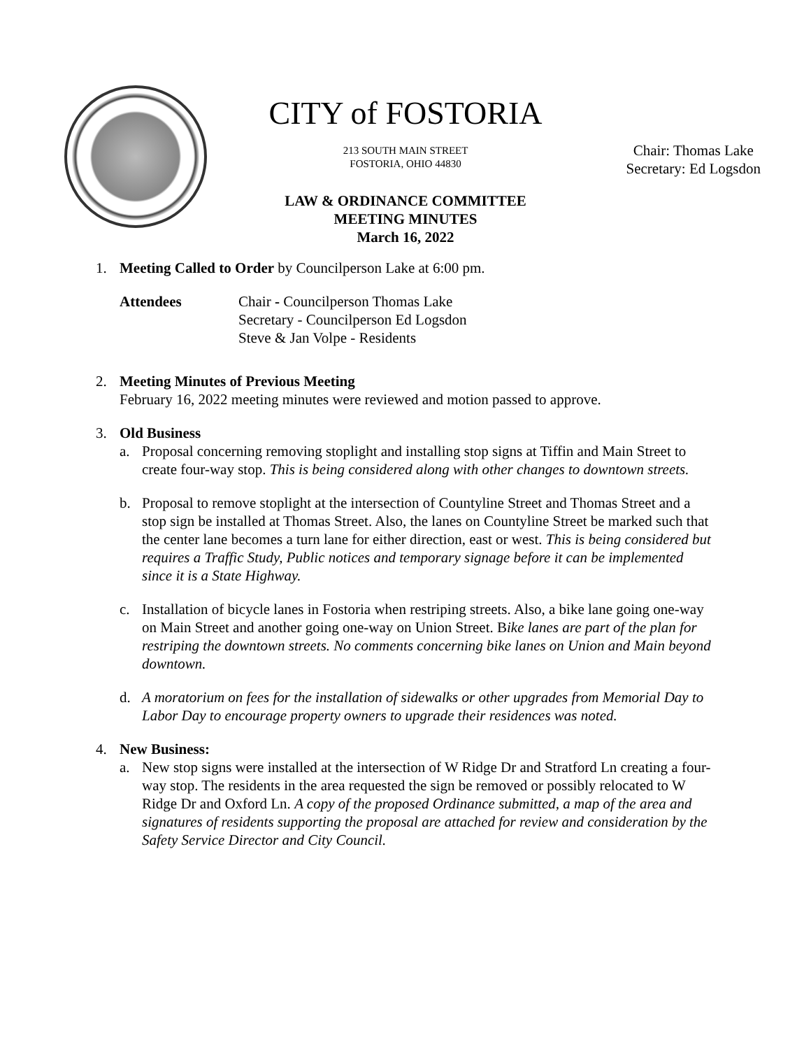CITY of FOSTORIA
213 SOUTH MAIN STREET
FOSTORIA, OHIO 44830
LAW & ORDINANCE COMMITTEE
MEETING MINUTES
March 16, 2022
Chair: Thomas Lake
Secretary: Ed Logsdon
1. Meeting Called to Order by Councilperson Lake at 6:00 pm.
Attendees Chair - Councilperson Thomas Lake
Secretary - Councilperson Ed Logsdon
Steve & Jan Volpe - Residents
2. Meeting Minutes of Previous Meeting
February 16, 2022 meeting minutes were reviewed and motion passed to approve.
3. Old Business
a. Proposal concerning removing stoplight and installing stop signs at Tiffin and Main Street to create four-way stop. This is being considered along with other changes to downtown streets.
b. Proposal to remove stoplight at the intersection of Countyline Street and Thomas Street and a stop sign be installed at Thomas Street. Also, the lanes on Countyline Street be marked such that the center lane becomes a turn lane for either direction, east or west. This is being considered but requires a Traffic Study, Public notices and temporary signage before it can be implemented since it is a State Highway.
c. Installation of bicycle lanes in Fostoria when restriping streets. Also, a bike lane going one-way on Main Street and another going one-way on Union Street. Bike lanes are part of the plan for restriping the downtown streets. No comments concerning bike lanes on Union and Main beyond downtown.
d. A moratorium on fees for the installation of sidewalks or other upgrades from Memorial Day to Labor Day to encourage property owners to upgrade their residences was noted.
4. New Business:
a. New stop signs were installed at the intersection of W Ridge Dr and Stratford Ln creating a four-way stop. The residents in the area requested the sign be removed or possibly relocated to W Ridge Dr and Oxford Ln. A copy of the proposed Ordinance submitted, a map of the area and signatures of residents supporting the proposal are attached for review and consideration by the Safety Service Director and City Council.